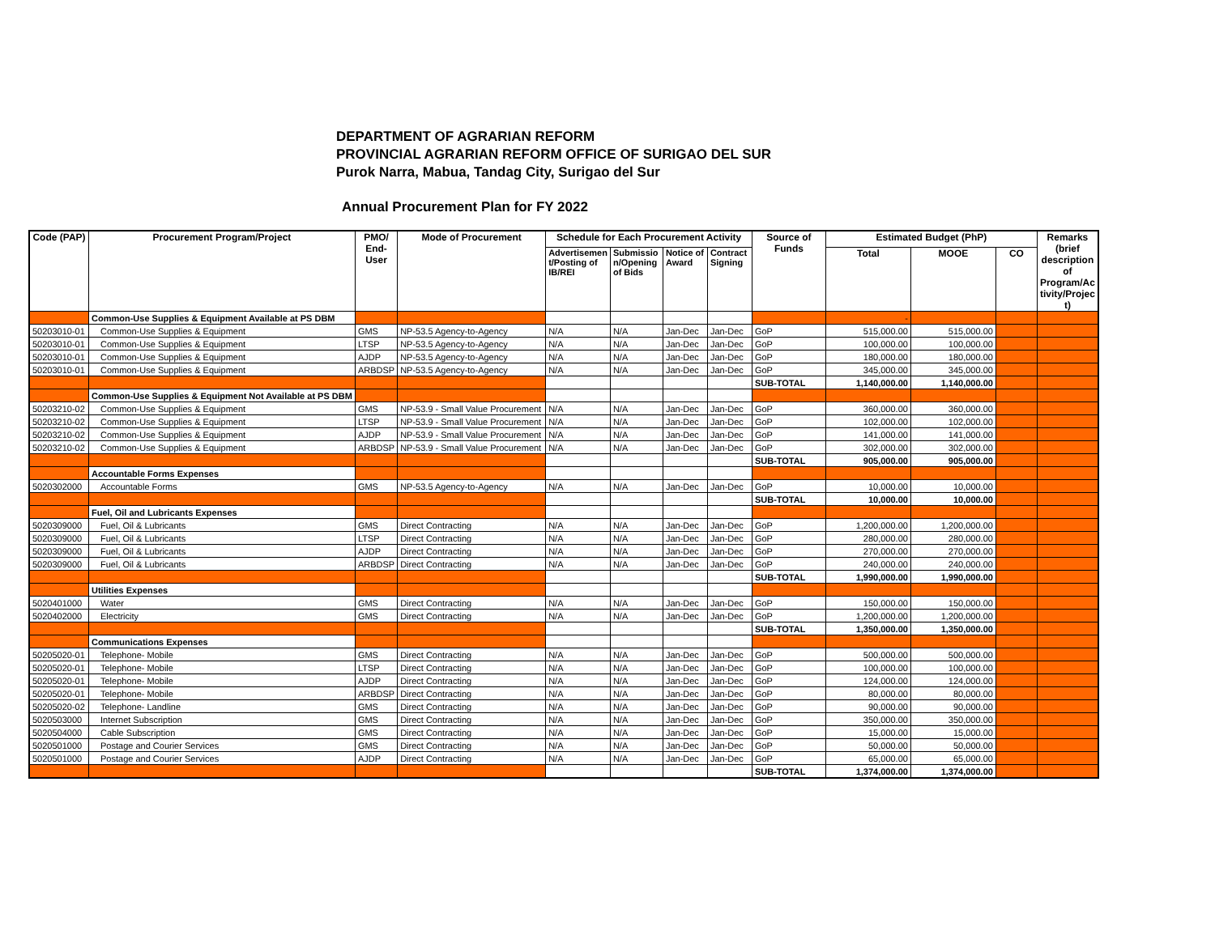DEPARTMENT OF AGRARIAN REFORM
PROVINCIAL AGRARIAN REFORM OFFICE OF SURIGAO DEL SUR
Purok Narra, Mabua, Tandag City, Surigao del Sur
Annual Procurement Plan for FY 2022
| Code (PAP) | Procurement Program/Project | PMO/ End- User | Mode of Procurement | Schedule for Each Procurement Activity | | | | Source of Funds | Estimated Budget (PhP) | | | Remarks (brief description of Program/Ac tivity/Projec t) |
| --- | --- | --- | --- | --- | --- | --- | --- | --- | --- | --- | --- | --- |
| | | | | Advertisemen t/Posting of IB/REI | Submissio n/Opening of Bids | Notice of Award | Contract Signing | | Total | MOOE | CO | |
| | Common-Use Supplies & Equipment Available at PS DBM | | | | | | | | - | | | |
| 50203010-01 | Common-Use Supplies & Equipment | GMS | NP-53.5 Agency-to-Agency | N/A | N/A | Jan-Dec | Jan-Dec | GoP | 515,000.00 | 515,000.00 | | |
| 50203010-01 | Common-Use Supplies & Equipment | LTSP | NP-53.5 Agency-to-Agency | N/A | N/A | Jan-Dec | Jan-Dec | GoP | 100,000.00 | 100,000.00 | | |
| 50203010-01 | Common-Use Supplies & Equipment | AJDP | NP-53.5 Agency-to-Agency | N/A | N/A | Jan-Dec | Jan-Dec | GoP | 180,000.00 | 180,000.00 | | |
| 50203010-01 | Common-Use Supplies & Equipment | ARBDSP | NP-53.5 Agency-to-Agency | N/A | N/A | Jan-Dec | Jan-Dec | GoP | 345,000.00 | 345,000.00 | | |
| | | | | | | | | SUB-TOTAL | 1,140,000.00 | 1,140,000.00 | | |
| | Common-Use Supplies & Equipment Not Available at PS DBM | | | | | | | | | | | |
| 50203210-02 | Common-Use Supplies & Equipment | GMS | NP-53.9 - Small Value Procurement | N/A | N/A | Jan-Dec | Jan-Dec | GoP | 360,000.00 | 360,000.00 | | |
| 50203210-02 | Common-Use Supplies & Equipment | LTSP | NP-53.9 - Small Value Procurement | N/A | N/A | Jan-Dec | Jan-Dec | GoP | 102,000.00 | 102,000.00 | | |
| 50203210-02 | Common-Use Supplies & Equipment | AJDP | NP-53.9 - Small Value Procurement | N/A | N/A | Jan-Dec | Jan-Dec | GoP | 141,000.00 | 141,000.00 | | |
| 50203210-02 | Common-Use Supplies & Equipment | ARBDSP | NP-53.9 - Small Value Procurement | N/A | N/A | Jan-Dec | Jan-Dec | GoP | 302,000.00 | 302,000.00 | | |
| | | | | | | | | SUB-TOTAL | 905,000.00 | 905,000.00 | | |
| | Accountable Forms Expenses | | | | | | | | | | | |
| 5020302000 | Accountable Forms | GMS | NP-53.5 Agency-to-Agency | N/A | N/A | Jan-Dec | Jan-Dec | GoP | 10,000.00 | 10,000.00 | | |
| | | | | | | | | SUB-TOTAL | 10,000.00 | 10,000.00 | | |
| | Fuel, Oil and Lubricants Expenses | | | | | | | | | | | |
| 5020309000 | Fuel, Oil & Lubricants | GMS | Direct Contracting | N/A | N/A | Jan-Dec | Jan-Dec | GoP | 1,200,000.00 | 1,200,000.00 | | |
| 5020309000 | Fuel, Oil & Lubricants | LTSP | Direct Contracting | N/A | N/A | Jan-Dec | Jan-Dec | GoP | 280,000.00 | 280,000.00 | | |
| 5020309000 | Fuel, Oil & Lubricants | AJDP | Direct Contracting | N/A | N/A | Jan-Dec | Jan-Dec | GoP | 270,000.00 | 270,000.00 | | |
| 5020309000 | Fuel, Oil & Lubricants | ARBDSP | Direct Contracting | N/A | N/A | Jan-Dec | Jan-Dec | GoP | 240,000.00 | 240,000.00 | | |
| | | | | | | | | SUB-TOTAL | 1,990,000.00 | 1,990,000.00 | | |
| | Utilities Expenses | | | | | | | | | | | |
| 5020401000 | Water | GMS | Direct Contracting | N/A | N/A | Jan-Dec | Jan-Dec | GoP | 150,000.00 | 150,000.00 | | |
| 5020402000 | Electricity | GMS | Direct Contracting | N/A | N/A | Jan-Dec | Jan-Dec | GoP | 1,200,000.00 | 1,200,000.00 | | |
| | | | | | | | | SUB-TOTAL | 1,350,000.00 | 1,350,000.00 | | |
| | Communications Expenses | | | | | | | | | | | |
| 50205020-01 | Telephone- Mobile | GMS | Direct Contracting | N/A | N/A | Jan-Dec | Jan-Dec | GoP | 500,000.00 | 500,000.00 | | |
| 50205020-01 | Telephone- Mobile | LTSP | Direct Contracting | N/A | N/A | Jan-Dec | Jan-Dec | GoP | 100,000.00 | 100,000.00 | | |
| 50205020-01 | Telephone- Mobile | AJDP | Direct Contracting | N/A | N/A | Jan-Dec | Jan-Dec | GoP | 124,000.00 | 124,000.00 | | |
| 50205020-01 | Telephone- Mobile | ARBDSP | Direct Contracting | N/A | N/A | Jan-Dec | Jan-Dec | GoP | 80,000.00 | 80,000.00 | | |
| 50205020-02 | Telephone- Landline | GMS | Direct Contracting | N/A | N/A | Jan-Dec | Jan-Dec | GoP | 90,000.00 | 90,000.00 | | |
| 5020503000 | Internet Subscription | GMS | Direct Contracting | N/A | N/A | Jan-Dec | Jan-Dec | GoP | 350,000.00 | 350,000.00 | | |
| 5020504000 | Cable Subscription | GMS | Direct Contracting | N/A | N/A | Jan-Dec | Jan-Dec | GoP | 15,000.00 | 15,000.00 | | |
| 5020501000 | Postage and Courier Services | GMS | Direct Contracting | N/A | N/A | Jan-Dec | Jan-Dec | GoP | 50,000.00 | 50,000.00 | | |
| 5020501000 | Postage and Courier Services | AJDP | Direct Contracting | N/A | N/A | Jan-Dec | Jan-Dec | GoP | 65,000.00 | 65,000.00 | | |
| | | | | | | | | SUB-TOTAL | 1,374,000.00 | 1,374,000.00 | | |